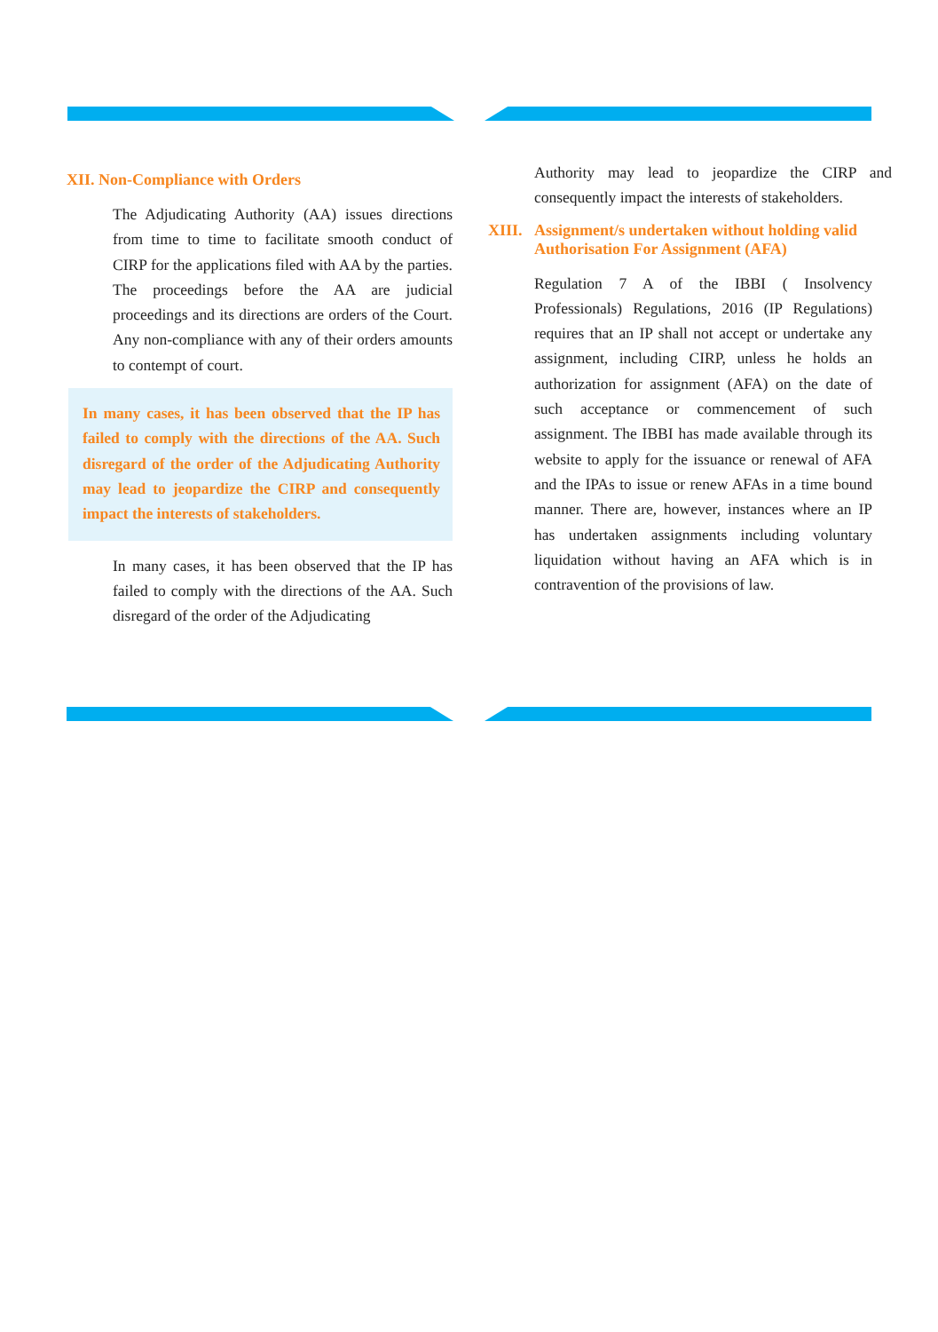XII. Non-Compliance with Orders
The Adjudicating Authority (AA) issues directions from time to time to facilitate smooth conduct of CIRP for the applications filed with AA by the parties. The proceedings before the AA are judicial proceedings and its directions are orders of the Court. Any non-compliance with any of their orders amounts to contempt of court.
In many cases, it has been observed that the IP has failed to comply with the directions of the AA. Such disregard of the order of the Adjudicating Authority may lead to jeopardize the CIRP and consequently impact the interests of stakeholders.
In many cases, it has been observed that the IP has failed to comply with the directions of the AA. Such disregard of the order of the Adjudicating
Authority may lead to jeopardize the CIRP and consequently impact the interests of stakeholders.
XIII. Assignment/s undertaken without holding valid Authorisation For Assignment (AFA)
Regulation 7 A of the IBBI ( Insolvency Professionals) Regulations, 2016 (IP Regulations) requires that an IP shall not accept or undertake any assignment, including CIRP, unless he holds an authorization for assignment (AFA) on the date of such acceptance or commencement of such assignment. The IBBI has made available through its website to apply for the issuance or renewal of AFA and the IPAs to issue or renew AFAs in a time bound manner. There are, however, instances where an IP has undertaken assignments including voluntary liquidation without having an AFA which is in contravention of the provisions of law.